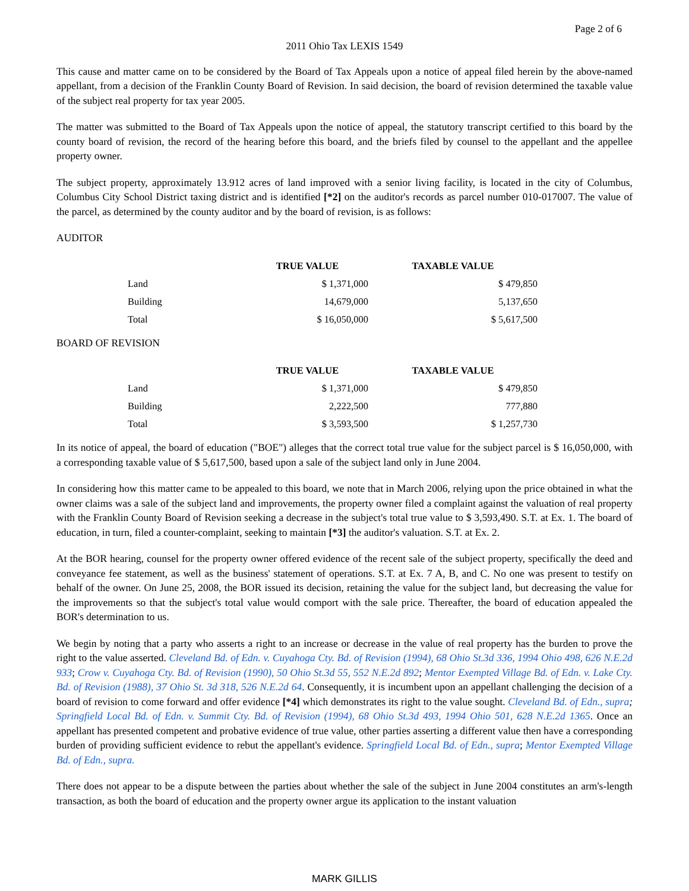Page 2 of 6
2011 Ohio Tax LEXIS 1549
This cause and matter came on to be considered by the Board of Tax Appeals upon a notice of appeal filed herein by the above-named appellant, from a decision of the Franklin County Board of Revision. In said decision, the board of revision determined the taxable value of the subject real property for tax year 2005.
The matter was submitted to the Board of Tax Appeals upon the notice of appeal, the statutory transcript certified to this board by the county board of revision, the record of the hearing before this board, and the briefs filed by counsel to the appellant and the appellee property owner.
The subject property, approximately 13.912 acres of land improved with a senior living facility, is located in the city of Columbus, Columbus City School District taxing district and is identified [*2] on the auditor's records as parcel number 010-017007. The value of the parcel, as determined by the county auditor and by the board of revision, is as follows:
AUDITOR
| | TRUE VALUE | TAXABLE VALUE |
| --- | --- | --- |
| Land | $ 1,371,000 | $ 479,850 |
| Building | 14,679,000 | 5,137,650 |
| Total | $ 16,050,000 | $ 5,617,500 |
BOARD OF REVISION
| | TRUE VALUE | TAXABLE VALUE |
| --- | --- | --- |
| Land | $ 1,371,000 | $ 479,850 |
| Building | 2,222,500 | 777,880 |
| Total | $ 3,593,500 | $ 1,257,730 |
In its notice of appeal, the board of education ("BOE") alleges that the correct total true value for the subject parcel is $ 16,050,000, with a corresponding taxable value of $ 5,617,500, based upon a sale of the subject land only in June 2004.
In considering how this matter came to be appealed to this board, we note that in March 2006, relying upon the price obtained in what the owner claims was a sale of the subject land and improvements, the property owner filed a complaint against the valuation of real property with the Franklin County Board of Revision seeking a decrease in the subject's total true value to $ 3,593,490. S.T. at Ex. 1. The board of education, in turn, filed a counter-complaint, seeking to maintain [*3] the auditor's valuation. S.T. at Ex. 2.
At the BOR hearing, counsel for the property owner offered evidence of the recent sale of the subject property, specifically the deed and conveyance fee statement, as well as the business' statement of operations. S.T. at Ex. 7 A, B, and C. No one was present to testify on behalf of the owner. On June 25, 2008, the BOR issued its decision, retaining the value for the subject land, but decreasing the value for the improvements so that the subject's total value would comport with the sale price. Thereafter, the board of education appealed the BOR's determination to us.
We begin by noting that a party who asserts a right to an increase or decrease in the value of real property has the burden to prove the right to the value asserted. Cleveland Bd. of Edn. v. Cuyahoga Cty. Bd. of Revision (1994), 68 Ohio St.3d 336, 1994 Ohio 498, 626 N.E.2d 933; Crow v. Cuyahoga Cty. Bd. of Revision (1990), 50 Ohio St.3d 55, 552 N.E.2d 892; Mentor Exempted Village Bd. of Edn. v. Lake Cty. Bd. of Revision (1988), 37 Ohio St. 3d 318, 526 N.E.2d 64. Consequently, it is incumbent upon an appellant challenging the decision of a board of revision to come forward and offer evidence [*4] which demonstrates its right to the value sought. Cleveland Bd. of Edn., supra; Springfield Local Bd. of Edn. v. Summit Cty. Bd. of Revision (1994), 68 Ohio St.3d 493, 1994 Ohio 501, 628 N.E.2d 1365. Once an appellant has presented competent and probative evidence of true value, other parties asserting a different value then have a corresponding burden of providing sufficient evidence to rebut the appellant's evidence. Springfield Local Bd. of Edn., supra; Mentor Exempted Village Bd. of Edn., supra.
There does not appear to be a dispute between the parties about whether the sale of the subject in June 2004 constitutes an arm's-length transaction, as both the board of education and the property owner argue its application to the instant valuation
MARK GILLIS